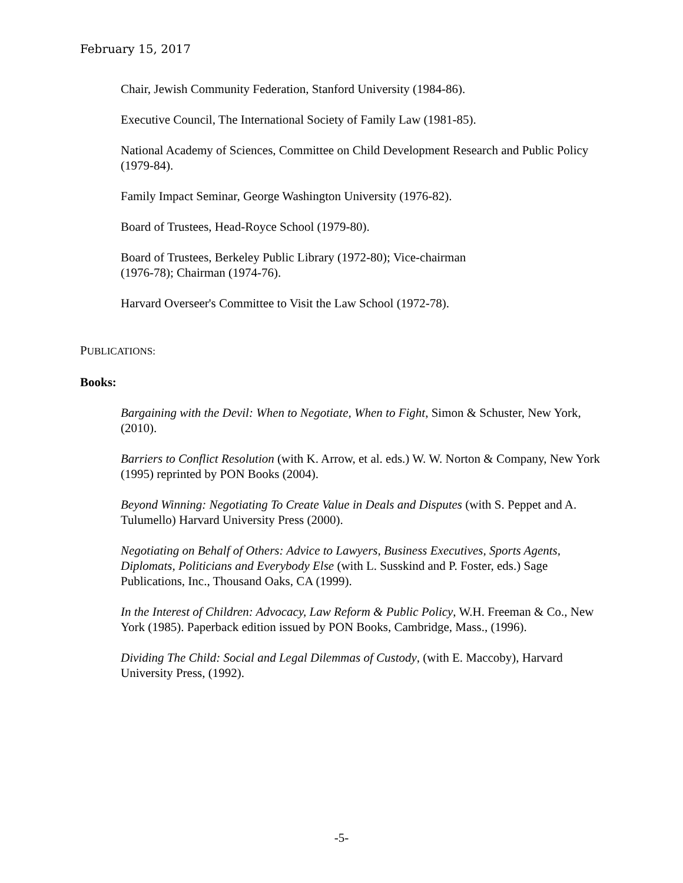February 15, 2017
Chair, Jewish Community Federation, Stanford University (1984-86).
Executive Council, The International Society of Family Law (1981-85).
National Academy of Sciences, Committee on Child Development Research and Public Policy (1979-84).
Family Impact Seminar, George Washington University (1976-82).
Board of Trustees, Head-Royce School (1979-80).
Board of Trustees, Berkeley Public Library (1972-80); Vice-chairman
(1976-78); Chairman (1974-76).
Harvard Overseer's Committee to Visit the Law School (1972-78).
PUBLICATIONS:
Books:
Bargaining with the Devil: When to Negotiate, When to Fight, Simon & Schuster, New York, (2010).
Barriers to Conflict Resolution (with K. Arrow, et al. eds.) W. W. Norton & Company, New York (1995) reprinted by PON Books (2004).
Beyond Winning: Negotiating To Create Value in Deals and Disputes (with S. Peppet and A. Tulumello) Harvard University Press (2000).
Negotiating on Behalf of Others: Advice to Lawyers, Business Executives, Sports Agents, Diplomats, Politicians and Everybody Else (with L. Susskind and P. Foster, eds.) Sage Publications, Inc., Thousand Oaks, CA (1999).
In the Interest of Children: Advocacy, Law Reform & Public Policy, W.H. Freeman & Co., New York (1985). Paperback edition issued by PON Books, Cambridge, Mass., (1996).
Dividing The Child: Social and Legal Dilemmas of Custody, (with E. Maccoby), Harvard University Press, (1992).
-5-